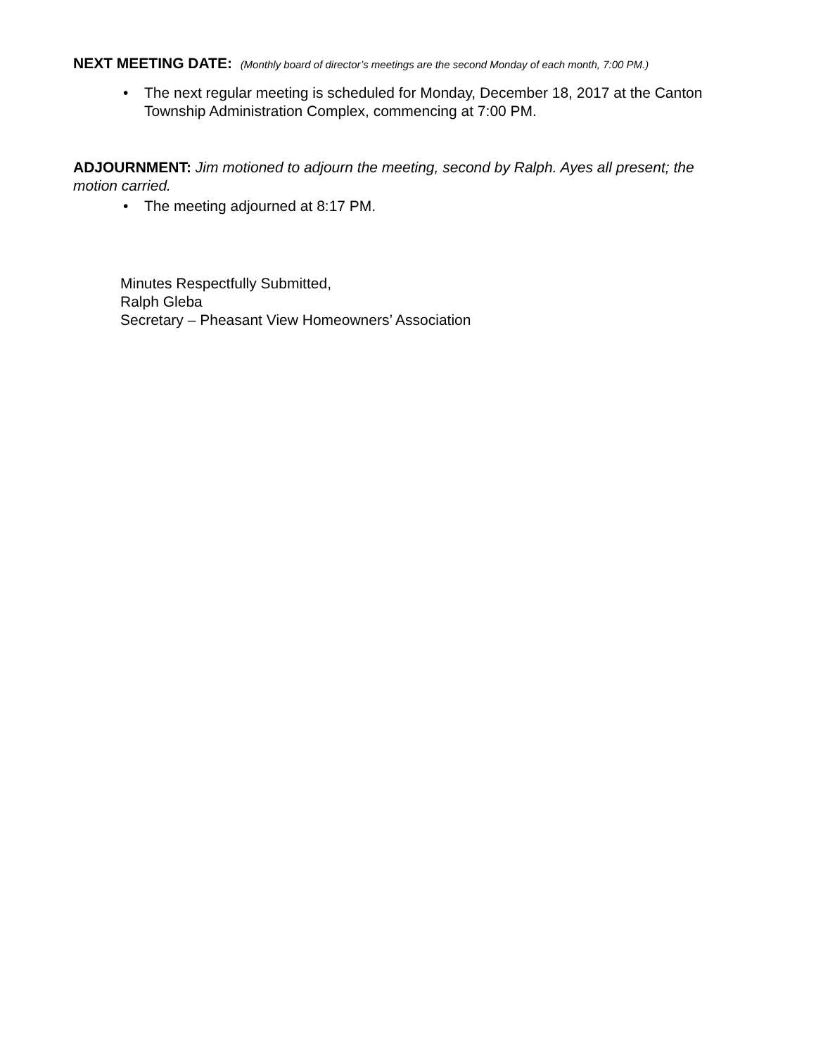NEXT MEETING DATE: (Monthly board of director’s meetings are the second Monday of each month, 7:00 PM.)
• The next regular meeting is scheduled for Monday, December 18, 2017 at the Canton Township Administration Complex, commencing at 7:00 PM.
ADJOURNMENT: Jim motioned to adjourn the meeting, second by Ralph. Ayes all present; the motion carried.
• The meeting adjourned at 8:17 PM.
Minutes Respectfully Submitted,
Ralph Gleba
Secretary – Pheasant View Homeowners’ Association